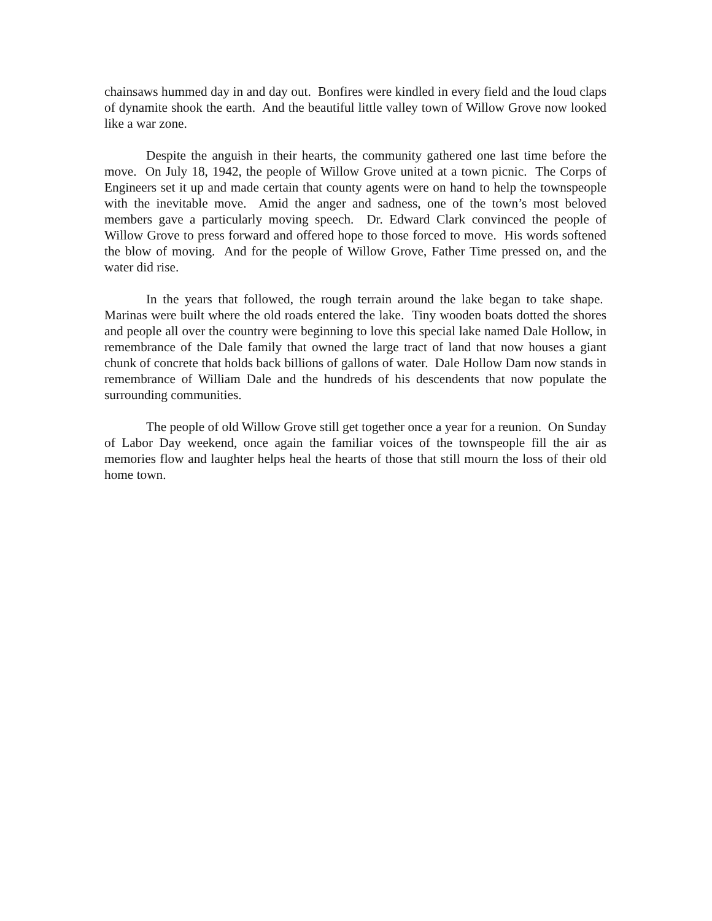chainsaws hummed day in and day out. Bonfires were kindled in every field and the loud claps of dynamite shook the earth. And the beautiful little valley town of Willow Grove now looked like a war zone.
Despite the anguish in their hearts, the community gathered one last time before the move. On July 18, 1942, the people of Willow Grove united at a town picnic. The Corps of Engineers set it up and made certain that county agents were on hand to help the townspeople with the inevitable move. Amid the anger and sadness, one of the town’s most beloved members gave a particularly moving speech. Dr. Edward Clark convinced the people of Willow Grove to press forward and offered hope to those forced to move. His words softened the blow of moving. And for the people of Willow Grove, Father Time pressed on, and the water did rise.
In the years that followed, the rough terrain around the lake began to take shape. Marinas were built where the old roads entered the lake. Tiny wooden boats dotted the shores and people all over the country were beginning to love this special lake named Dale Hollow, in remembrance of the Dale family that owned the large tract of land that now houses a giant chunk of concrete that holds back billions of gallons of water. Dale Hollow Dam now stands in remembrance of William Dale and the hundreds of his descendents that now populate the surrounding communities.
The people of old Willow Grove still get together once a year for a reunion. On Sunday of Labor Day weekend, once again the familiar voices of the townspeople fill the air as memories flow and laughter helps heal the hearts of those that still mourn the loss of their old home town.